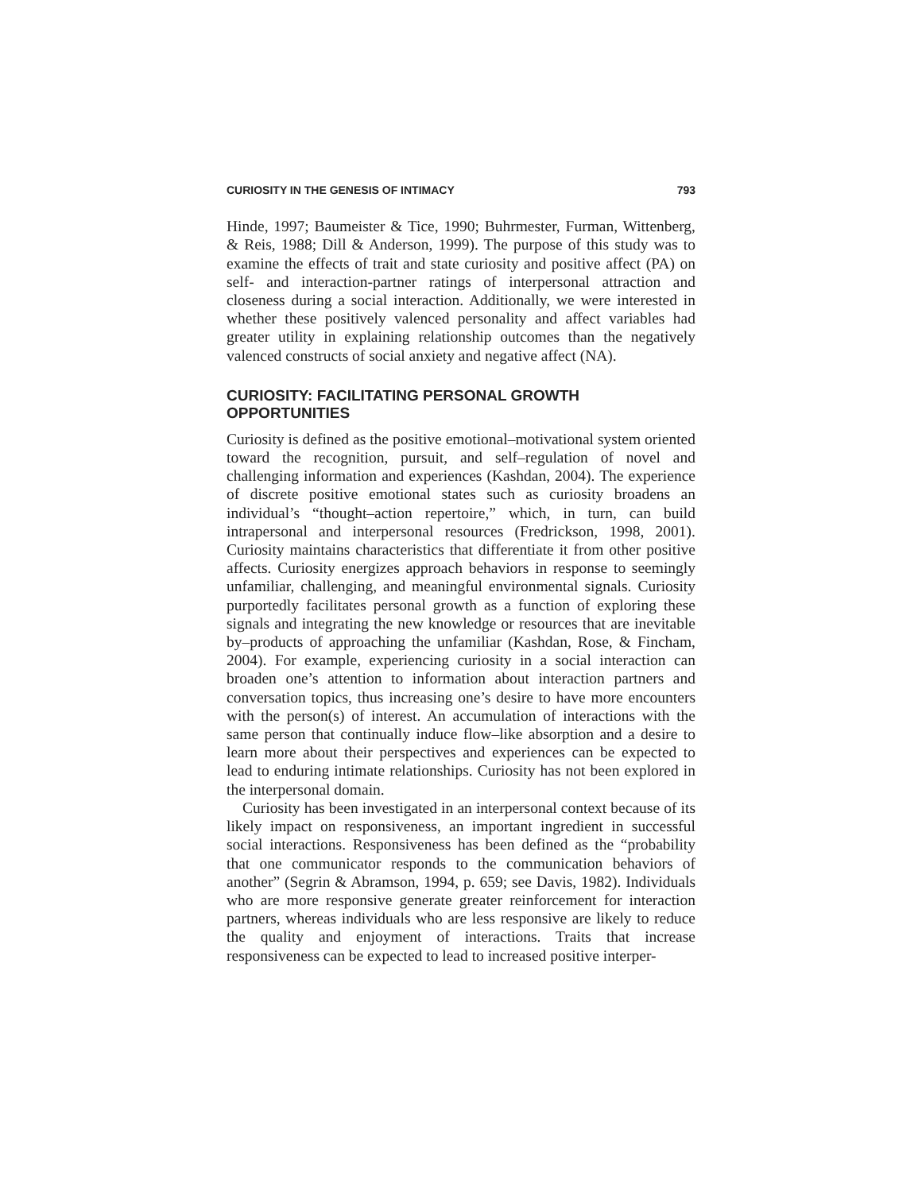CURIOSITY IN THE GENESIS OF INTIMACY 793
Hinde, 1997; Baumeister & Tice, 1990; Buhrmester, Furman, Wittenberg, & Reis, 1988; Dill & Anderson, 1999). The purpose of this study was to examine the effects of trait and state curiosity and positive affect (PA) on self- and interaction-partner ratings of interpersonal attraction and closeness during a social interaction. Additionally, we were interested in whether these positively valenced personality and affect variables had greater utility in explaining relationship outcomes than the negatively valenced constructs of social anxiety and negative affect (NA).
CURIOSITY: FACILITATING PERSONAL GROWTH OPPORTUNITIES
Curiosity is defined as the positive emotional–motivational system oriented toward the recognition, pursuit, and self–regulation of novel and challenging information and experiences (Kashdan, 2004). The experience of discrete positive emotional states such as curiosity broadens an individual’s “thought–action repertoire,” which, in turn, can build intrapersonal and interpersonal resources (Fredrickson, 1998, 2001). Curiosity maintains characteristics that differentiate it from other positive affects. Curiosity energizes approach behaviors in response to seemingly unfamiliar, challenging, and meaningful environmental signals. Curiosity purportedly facilitates personal growth as a function of exploring these signals and integrating the new knowledge or resources that are inevitable by–products of approaching the unfamiliar (Kashdan, Rose, & Fincham, 2004). For example, experiencing curiosity in a social interaction can broaden one’s attention to information about interaction partners and conversation topics, thus increasing one’s desire to have more encounters with the person(s) of interest. An accumulation of interactions with the same person that continually induce flow–like absorption and a desire to learn more about their perspectives and experiences can be expected to lead to enduring intimate relationships. Curiosity has not been explored in the interpersonal domain.
Curiosity has been investigated in an interpersonal context because of its likely impact on responsiveness, an important ingredient in successful social interactions. Responsiveness has been defined as the “probability that one communicator responds to the communication behaviors of another” (Segrin & Abramson, 1994, p. 659; see Davis, 1982). Individuals who are more responsive generate greater reinforcement for interaction partners, whereas individuals who are less responsive are likely to reduce the quality and enjoyment of interactions. Traits that increase responsiveness can be expected to lead to increased positive interper-